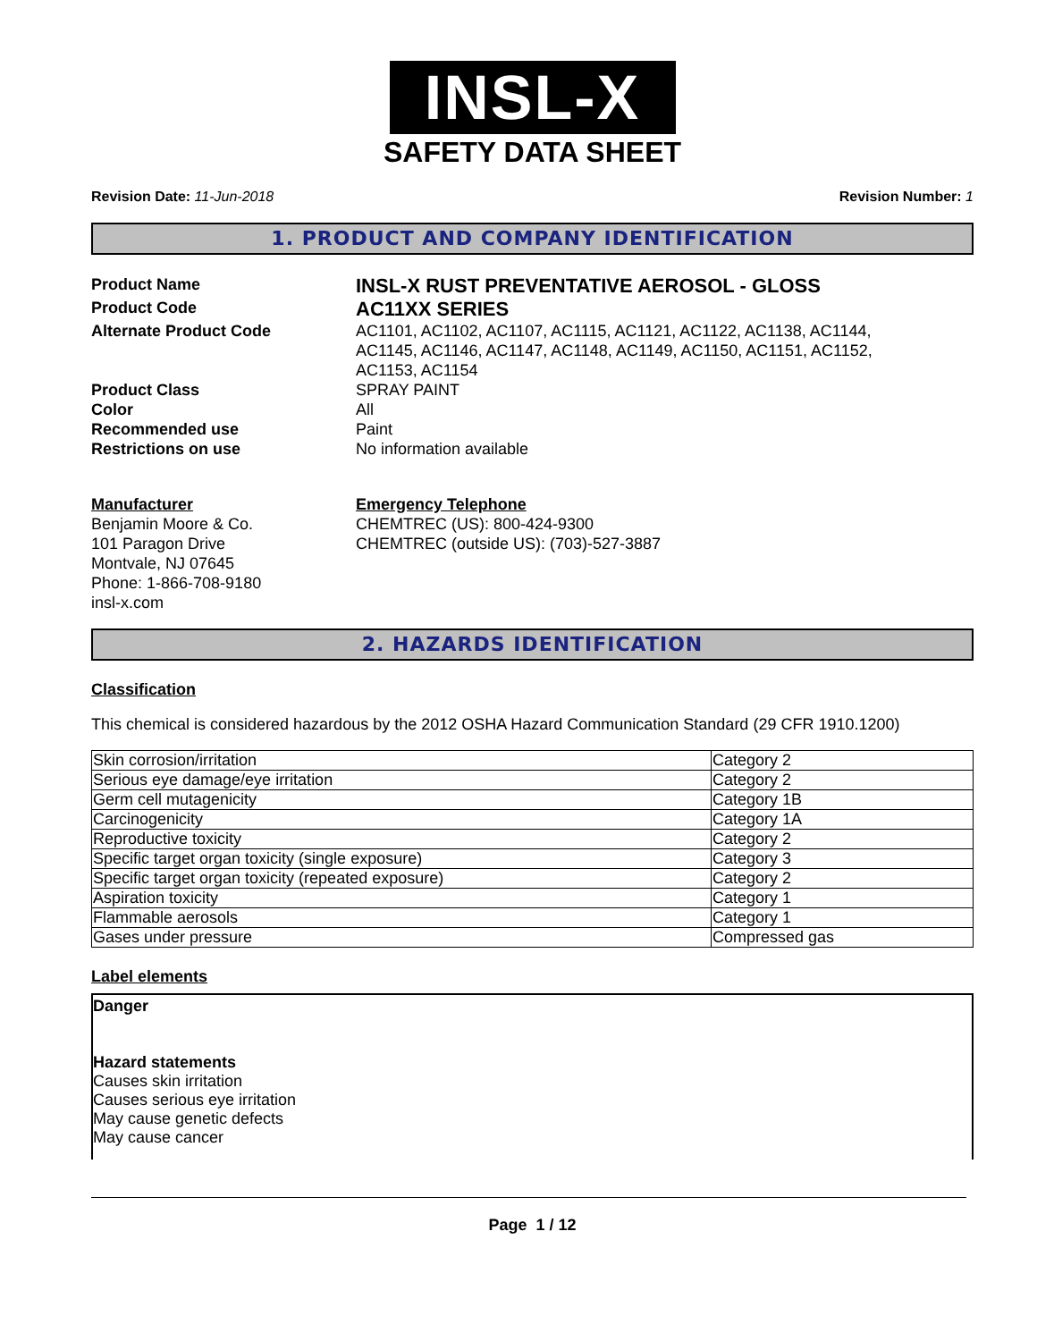INSL-X
SAFETY DATA SHEET
Revision Date: 11-Jun-2018 Revision Number: 1
1. PRODUCT AND COMPANY IDENTIFICATION
Product Name
INSL-X RUST PREVENTATIVE AEROSOL - GLOSS
Product Code
AC11XX SERIES
Alternate Product Code AC1101, AC1102, AC1107, AC1115, AC1121, AC1122, AC1138, AC1144, AC1145, AC1146, AC1147, AC1148, AC1149, AC1150, AC1151, AC1152, AC1153, AC1154
Product Class SPRAY PAINT
Color All
Recommended use Paint
Restrictions on use No information available
Manufacturer
Benjamin Moore & Co.
101 Paragon Drive
Montvale, NJ 07645
Phone: 1-866-708-9180
insl-x.com
Emergency Telephone
CHEMTREC (US): 800-424-9300
CHEMTREC (outside US): (703)-527-3887
2. HAZARDS IDENTIFICATION
Classification
This chemical is considered hazardous by the 2012 OSHA Hazard Communication Standard (29 CFR 1910.1200)
| Skin corrosion/irritation | Category 2 |
| Serious eye damage/eye irritation | Category 2 |
| Germ cell mutagenicity | Category 1B |
| Carcinogenicity | Category 1A |
| Reproductive toxicity | Category 2 |
| Specific target organ toxicity (single exposure) | Category 3 |
| Specific target organ toxicity (repeated exposure) | Category 2 |
| Aspiration toxicity | Category 1 |
| Flammable aerosols | Category 1 |
| Gases under pressure | Compressed gas |
Label elements
Danger
Hazard statements
Causes skin irritation
Causes serious eye irritation
May cause genetic defects
May cause cancer
Page 1 / 12